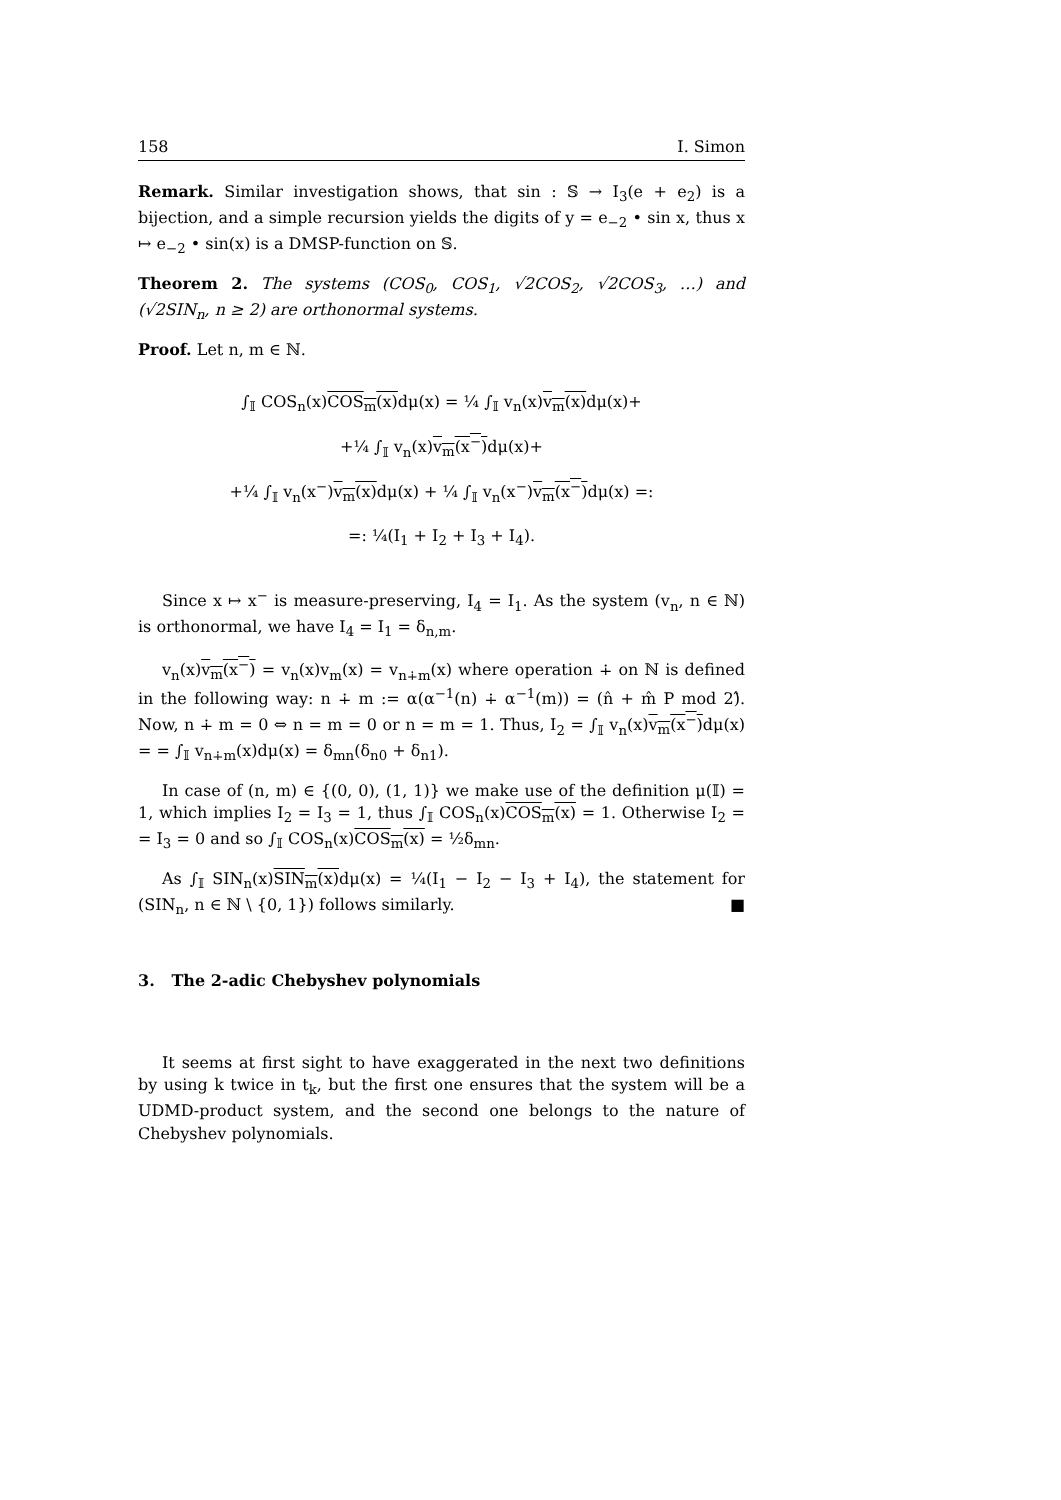158 I. Simon
Remark. Similar investigation shows, that sin : 𝕊 → I<sub>3</sub>(e + e<sub>2</sub>) is a bijection, and a simple recursion yields the digits of y = e<sub>−2</sub> • sin x, thus x ↦ e<sub>−2</sub> • sin(x) is a DMSP-function on 𝕊.
Theorem 2. The systems (COS<sub>0</sub>, COS<sub>1</sub>, √2COS<sub>2</sub>, √2COS<sub>3</sub>, …) and (√2SIN<sub>n</sub>, n ≥ 2) are orthonormal systems.
Proof. Let n, m ∈ ℕ.
∫<sub>𝕀</sub> COS<sub>n</sub>(x)COS<sub>m</sub>(x) dμ(x) = ¼ ∫<sub>𝕀</sub> v<sub>n</sub>(x)v<sub>m</sub>(x) dμ(x)+
+¼ ∫<sub>𝕀</sub> v<sub>n</sub>(x)v<sub>m</sub>(x<sup>−</sup>) dμ(x)+
+¼ ∫<sub>𝕀</sub> v<sub>n</sub>(x<sup>−</sup>)v<sub>m</sub>(x) dμ(x) + ¼ ∫<sub>𝕀</sub> v<sub>n</sub>(x<sup>−</sup>)v<sub>m</sub>(x<sup>−</sup>) dμ(x) =:
=: ¼(I<sub>1</sub> + I<sub>2</sub> + I<sub>3</sub> + I<sub>4</sub>).
Since x ↦ x<sup>−</sup> is measure-preserving, I<sub>4</sub> = I<sub>1</sub>. As the system (v<sub>n</sub>, n ∈ ℕ) is orthonormal, we have I<sub>4</sub> = I<sub>1</sub> = δ<sub>n,m</sub>.
v<sub>n</sub>(x)v<sub>m</sub>(x<sup>−</sup>) = v<sub>n</sub>(x)v<sub>m</sub>(x) = v<sub>n∔m</sub>(x) where operation ∔ on ℕ is defined in the following way: n ∔ m := α(α<sup>−1</sup>(n) ∔ α<sup>−1</sup>(m)) = (n̂ + m̂ P mod 2)̂. Now, n ∔ m = 0 ⇔ n = m = 0 or n = m = 1. Thus, I<sub>2</sub> = ∫<sub>𝕀</sub> v<sub>n</sub>(x)v<sub>m</sub>(x<sup>−</sup>) dμ(x) = = ∫<sub>𝕀</sub> v<sub>n∔m</sub>(x)dμ(x) = δ<sub>mn</sub>(δ<sub>n0</sub> + δ<sub>n1</sub>).
In case of (n, m) ∈ {(0, 0), (1, 1)} we make use of the definition μ(𝕀) = 1, which implies I<sub>2</sub> = I<sub>3</sub> = 1, thus ∫<sub>𝕀</sub> COS<sub>n</sub>(x)COS<sub>m</sub>(x) = 1. Otherwise I<sub>2</sub> = = I<sub>3</sub> = 0 and so ∫<sub>𝕀</sub> COS<sub>n</sub>(x)COS<sub>m</sub>(x) = ½δ<sub>mn</sub>.
As ∫<sub>𝕀</sub> SIN<sub>n</sub>(x)SIN<sub>m</sub>(x) dμ(x) = ¼(I<sub>1</sub> − I<sub>2</sub> − I<sub>3</sub> + I<sub>4</sub>), the statement for (SIN<sub>n</sub>, n ∈ ℕ \ {0, 1}) follows similarly. ■
3. The 2-adic Chebyshev polynomials
It seems at first sight to have exaggerated in the next two definitions by using k twice in t<sub>k</sub>, but the first one ensures that the system will be a UDMD-product system, and the second one belongs to the nature of Chebyshev polynomials.